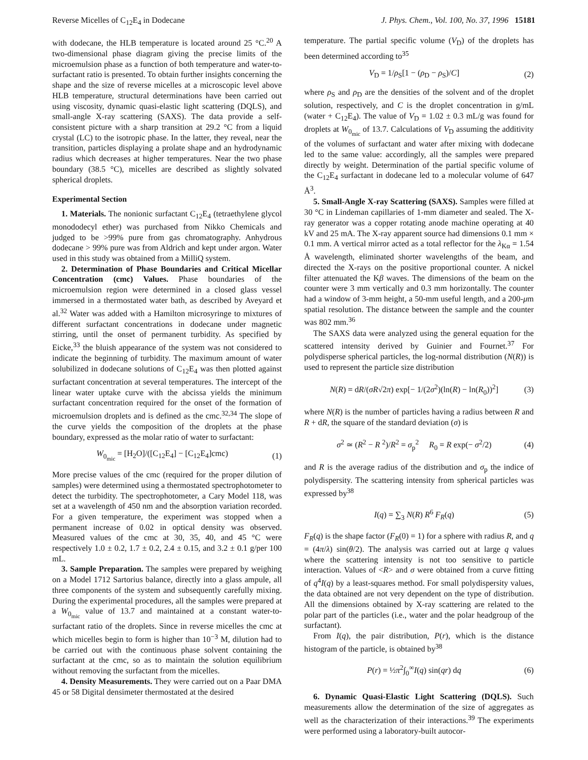Reverse Micelles of C<sub>12</sub>E<sub>4</sub> in Dodecane J. Phys. Chem., Vol. 100, No. 37, 1996 15181
with dodecane, the HLB temperature is located around 25 °C.<sup>20</sup> A two-dimensional phase diagram giving the precise limits of the microemulsion phase as a function of both temperature and water-to-surfactant ratio is presented. To obtain further insights concerning the shape and the size of reverse micelles at a microscopic level above HLB temperature, structural determinations have been carried out using viscosity, dynamic quasi-elastic light scattering (DQLS), and small-angle X-ray scattering (SAXS). The data provide a self-consistent picture with a sharp transition at 29.2 °C from a liquid crystal (LC) to the isotropic phase. In the latter, they reveal, near the transition, particles displaying a prolate shape and an hydrodynamic radius which decreases at higher temperatures. Near the two phase boundary (38.5 °C), micelles are described as slightly solvated spherical droplets.
Experimental Section
1. Materials. The nonionic surfactant C<sub>12</sub>E<sub>4</sub> (tetraethylene glycol monododecyl ether) was purchased from Nikko Chemicals and judged to be >99% pure from gas chromatography. Anhydrous dodecane > 99% pure was from Aldrich and kept under argon. Water used in this study was obtained from a MilliQ system.
2. Determination of Phase Boundaries and Critical Micellar Concentration (cmc) Values. Phase boundaries of the microemulsion region were determined in a closed glass vessel immersed in a thermostated water bath, as described by Aveyard et al.<sup>32</sup> Water was added with a Hamilton microsyringe to mixtures of different surfactant concentrations in dodecane under magnetic stirring, until the onset of permanent turbidity. As specified by Eicke,<sup>33</sup> the bluish appearance of the system was not considered to indicate the beginning of turbidity. The maximum amount of water solubilized in dodecane solutions of C<sub>12</sub>E<sub>4</sub> was then plotted against surfactant concentration at several temperatures. The intercept of the linear water uptake curve with the abcissa yields the minimum surfactant concentration required for the onset of the formation of microemulsion droplets and is defined as the cmc.<sup>32,34</sup> The slope of the curve yields the composition of the droplets at the phase boundary, expressed as the molar ratio of water to surfactant:
W<sub>0<sub>mic</sub></sub> = [H<sub>2</sub>O]/([C<sub>12</sub>E<sub>4</sub>] − [C<sub>12</sub>E<sub>4</sub>]cmc) (1)
More precise values of the cmc (required for the proper dilution of samples) were determined using a thermostated spectrophotometer to detect the turbidity. The spectrophotometer, a Cary Model 118, was set at a wavelength of 450 nm and the absorption variation recorded. For a given temperature, the experiment was stopped when a permanent increase of 0.02 in optical density was observed. Measured values of the cmc at 30, 35, 40, and 45 °C were respectively 1.0 ± 0.2, 1.7 ± 0.2, 2.4 ± 0.15, and 3.2 ± 0.1 g/per 100 mL.
3. Sample Preparation. The samples were prepared by weighing on a Model 1712 Sartorius balance, directly into a glass ampule, all three components of the system and subsequently carefully mixing. During the experimental procedures, all the samples were prepared at a W<sub>0<sub>mic</sub></sub> value of 13.7 and maintained at a constant water-to-surfactant ratio of the droplets. Since in reverse micelles the cmc at which micelles begin to form is higher than 10<sup>−3</sup> M, dilution had to be carried out with the continuous phase solvent containing the surfactant at the cmc, so as to maintain the solution equilibrium without removing the surfactant from the micelles.
4. Density Measurements. They were carried out on a Paar DMA 45 or 58 Digital densimeter thermostated at the desired
temperature. The partial specific volume (V<sub>D</sub>) of the droplets has been determined according to<sup>35</sup>
V<sub>D</sub> = 1/ρ<sub>S</sub>[1 − (ρ<sub>D</sub> − ρ<sub>S</sub>)/C] (2)
where ρ<sub>S</sub> and ρ<sub>D</sub> are the densities of the solvent and of the droplet solution, respectively, and C is the droplet concentration in g/mL (water + C<sub>12</sub>E<sub>4</sub>). The value of V<sub>D</sub> = 1.02 ± 0.3 mL/g was found for droplets at W<sub>0<sub>mic</sub></sub> of 13.7. Calculations of V<sub>D</sub> assuming the additivity of the volumes of surfactant and water after mixing with dodecane led to the same value: accordingly, all the samples were prepared directly by weight. Determination of the partial specific volume of the C<sub>12</sub>E<sub>4</sub> surfactant in dodecane led to a molecular volume of 647 Å<sup>3</sup>.
5. Small-Angle X-ray Scattering (SAXS). Samples were filled at 30 °C in Lindeman capillaries of 1-mm diameter and sealed. The X-ray generator was a copper rotating anode machine operating at 40 kV and 25 mA. The X-ray apparent source had dimensions 0.1 mm × 0.1 mm. A vertical mirror acted as a total reflector for the λ<sub>Kα</sub> = 1.54 Å wavelength, eliminated shorter wavelengths of the beam, and directed the X-rays on the positive proportional counter. A nickel filter attenuated the Kβ waves. The dimensions of the beam on the counter were 3 mm vertically and 0.3 mm horizontally. The counter had a window of 3-mm height, a 50-mm useful length, and a 200-μm spatial resolution. The distance between the sample and the counter was 802 mm.<sup>36</sup>
The SAXS data were analyzed using the general equation for the scattered intensity derived by Guinier and Fournet.<sup>37</sup> For polydisperse spherical particles, the log-normal distribution (N(R)) is used to represent the particle size distribution
N(R) = dR/(σR√2π) exp[− 1/(2σ<sup>2</sup>)(ln(R) − ln(R<sub>0</sub>))<sup>2</sup>] (3)
where N(R) is the number of particles having a radius between R and R + dR, the square of the standard deviation (σ) is
σ<sup>2</sup> ≃ (R<sup>2</sup> − R <sup>2</sup>)/R<sup>2</sup> = σ<sub>p</sub><sup>2</sup> R<sub>0</sub> = R exp(− σ<sup>2</sup>/2) (4)
and R is the average radius of the distribution and σ<sub>p</sub> the indice of polydispersity. The scattering intensity from spherical particles was expressed by<sup>38</sup>
I(q) = ∑<sub>3</sub> N(R) R<sup>6</sup> F<sub>R</sub>(q) (5)
F<sub>R</sub>(q) is the shape factor (F<sub>R</sub>(0) = 1) for a sphere with radius R, and q = (4π/λ) sin(θ/2). The analysis was carried out at large q values where the scattering intensity is not too sensitive to particle interaction. Values of <R> and σ were obtained from a curve fitting of q<sup>4</sup>I(q) by a least-squares method. For small polydispersity values, the data obtained are not very dependent on the type of distribution. All the dimensions obtained by X-ray scattering are related to the polar part of the particles (i.e., water and the polar headgroup of the surfactant).
From I(q), the pair distribution, P(r), which is the distance histogram of the particle, is obtained by<sup>38</sup>
P(r) = ½π<sup>2</sup>∫<sub>0</sub><sup>∞</sup>I(q) sin(qr) dq (6)
6. Dynamic Quasi-Elastic Light Scattering (DQLS). Such measurements allow the determination of the size of aggregates as well as the characterization of their interactions.<sup>39</sup> The experiments were performed using a laboratory-built autocor-